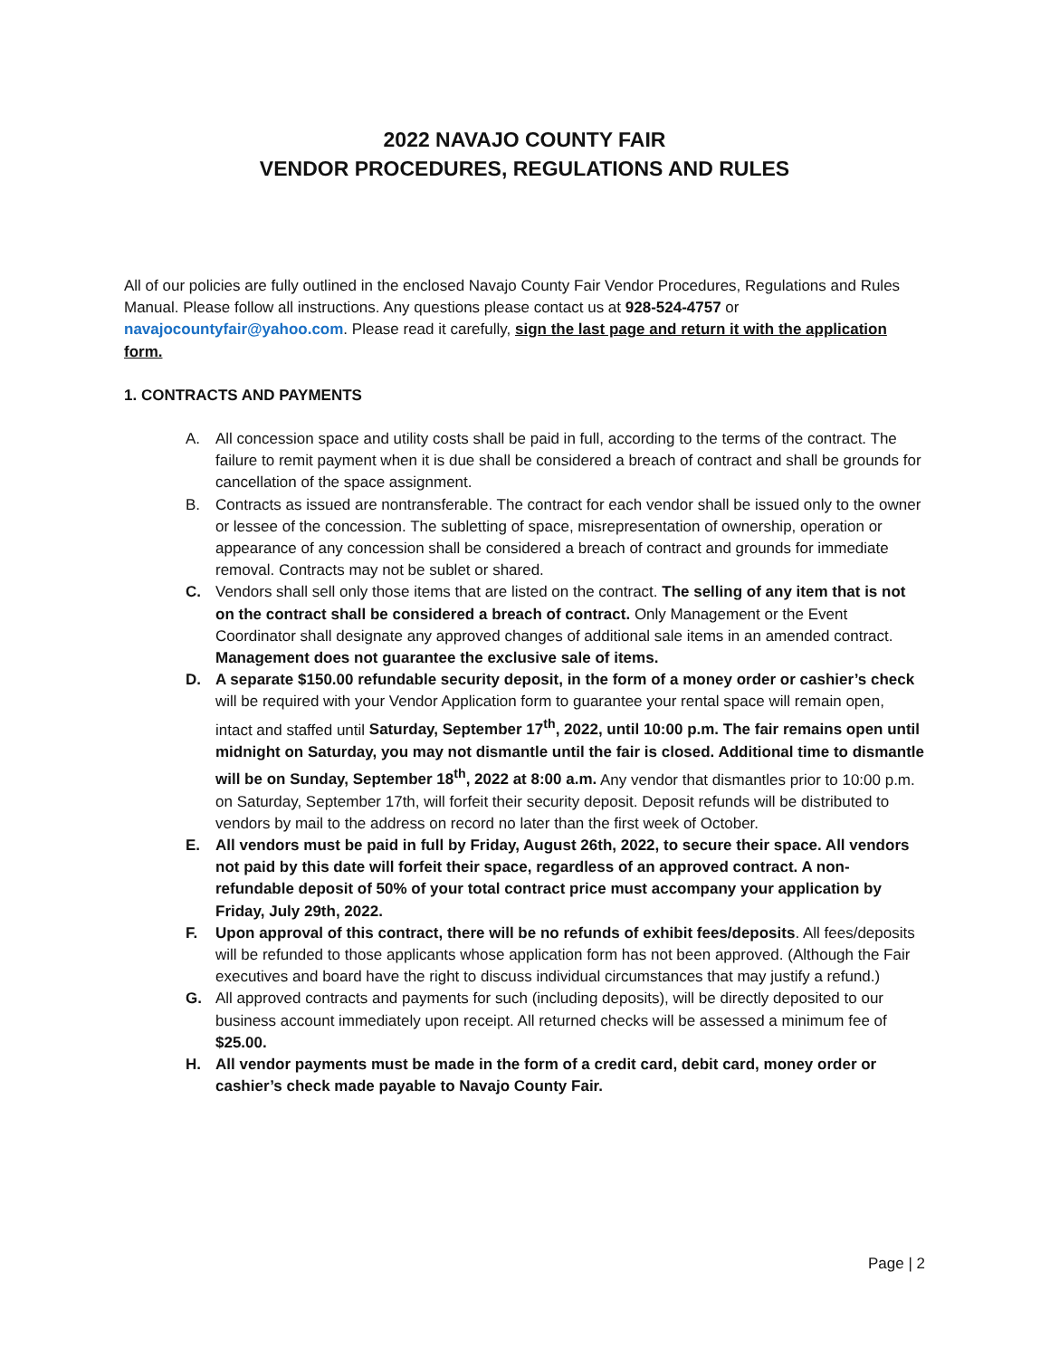2022 NAVAJO COUNTY FAIR
VENDOR PROCEDURES, REGULATIONS AND RULES
All of our policies are fully outlined in the enclosed Navajo County Fair Vendor Procedures, Regulations and Rules Manual. Please follow all instructions. Any questions please contact us at 928-524-4757 or navajocountyfair@yahoo.com. Please read it carefully, sign the last page and return it with the application form.
1. CONTRACTS AND PAYMENTS
A. All concession space and utility costs shall be paid in full, according to the terms of the contract. The failure to remit payment when it is due shall be considered a breach of contract and shall be grounds for cancellation of the space assignment.
B. Contracts as issued are nontransferable. The contract for each vendor shall be issued only to the owner or lessee of the concession. The subletting of space, misrepresentation of ownership, operation or appearance of any concession shall be considered a breach of contract and grounds for immediate removal. Contracts may not be sublet or shared.
C. Vendors shall sell only those items that are listed on the contract. The selling of any item that is not on the contract shall be considered a breach of contract. Only Management or the Event Coordinator shall designate any approved changes of additional sale items in an amended contract. Management does not guarantee the exclusive sale of items.
D. A separate $150.00 refundable security deposit, in the form of a money order or cashier’s check will be required with your Vendor Application form to guarantee your rental space will remain open, intact and staffed until Saturday, September 17<sup>th</sup>, 2022, until 10:00 p.m. The fair remains open until midnight on Saturday, you may not dismantle until the fair is closed. Additional time to dismantle will be on Sunday, September 18<sup>th</sup>, 2022 at 8:00 a.m. Any vendor that dismantles prior to 10:00 p.m. on Saturday, September 17th, will forfeit their security deposit. Deposit refunds will be distributed to vendors by mail to the address on record no later than the first week of October.
E. All vendors must be paid in full by Friday, August 26th, 2022, to secure their space. All vendors not paid by this date will forfeit their space, regardless of an approved contract. A non-refundable deposit of 50% of your total contract price must accompany your application by Friday, July 29th, 2022.
F. Upon approval of this contract, there will be no refunds of exhibit fees/deposits. All fees/deposits will be refunded to those applicants whose application form has not been approved. (Although the Fair executives and board have the right to discuss individual circumstances that may justify a refund.)
G. All approved contracts and payments for such (including deposits), will be directly deposited to our business account immediately upon receipt. All returned checks will be assessed a minimum fee of $25.00.
H. All vendor payments must be made in the form of a credit card, debit card, money order or cashier’s check made payable to Navajo County Fair.
Page | 2